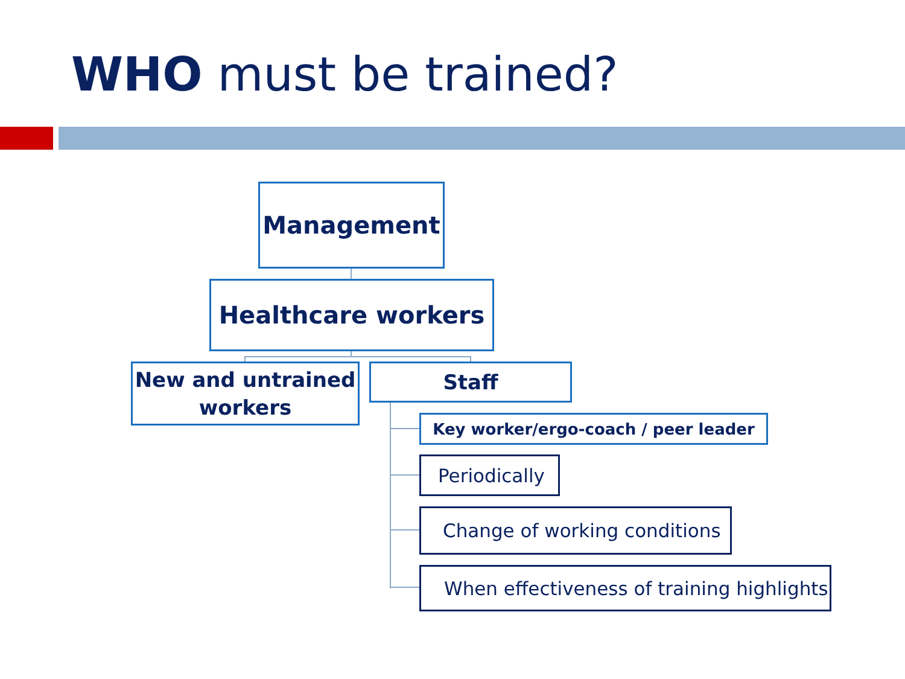WHO must be trained?
Management
Healthcare workers
New and untrained
workers
Staff
Key worker/ergo-coach / peer leader
Periodically
Change of working conditions
When effectiveness of training highlights